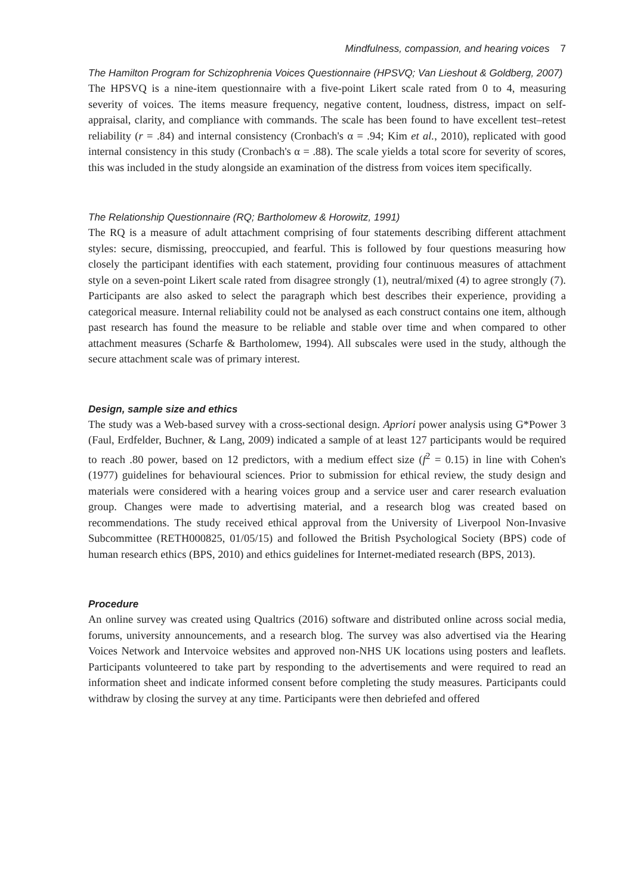Mindfulness, compassion, and hearing voices 7
The Hamilton Program for Schizophrenia Voices Questionnaire (HPSVQ; Van Lieshout & Goldberg, 2007)
The HPSVQ is a nine-item questionnaire with a five-point Likert scale rated from 0 to 4, measuring severity of voices. The items measure frequency, negative content, loudness, distress, impact on self-appraisal, clarity, and compliance with commands. The scale has been found to have excellent test–retest reliability (r = .84) and internal consistency (Cronbach's α = .94; Kim et al., 2010), replicated with good internal consistency in this study (Cronbach's α = .88). The scale yields a total score for severity of scores, this was included in the study alongside an examination of the distress from voices item specifically.
The Relationship Questionnaire (RQ; Bartholomew & Horowitz, 1991)
The RQ is a measure of adult attachment comprising of four statements describing different attachment styles: secure, dismissing, preoccupied, and fearful. This is followed by four questions measuring how closely the participant identifies with each statement, providing four continuous measures of attachment style on a seven-point Likert scale rated from disagree strongly (1), neutral/mixed (4) to agree strongly (7). Participants are also asked to select the paragraph which best describes their experience, providing a categorical measure. Internal reliability could not be analysed as each construct contains one item, although past research has found the measure to be reliable and stable over time and when compared to other attachment measures (Scharfe & Bartholomew, 1994). All subscales were used in the study, although the secure attachment scale was of primary interest.
Design, sample size and ethics
The study was a Web-based survey with a cross-sectional design. Apriori power analysis using G*Power 3 (Faul, Erdfelder, Buchner, & Lang, 2009) indicated a sample of at least 127 participants would be required to reach .80 power, based on 12 predictors, with a medium effect size (f<sup>2</sup> = 0.15) in line with Cohen's (1977) guidelines for behavioural sciences. Prior to submission for ethical review, the study design and materials were considered with a hearing voices group and a service user and carer research evaluation group. Changes were made to advertising material, and a research blog was created based on recommendations. The study received ethical approval from the University of Liverpool Non-Invasive Subcommittee (RETH000825, 01/05/15) and followed the British Psychological Society (BPS) code of human research ethics (BPS, 2010) and ethics guidelines for Internet-mediated research (BPS, 2013).
Procedure
An online survey was created using Qualtrics (2016) software and distributed online across social media, forums, university announcements, and a research blog. The survey was also advertised via the Hearing Voices Network and Intervoice websites and approved non-NHS UK locations using posters and leaflets. Participants volunteered to take part by responding to the advertisements and were required to read an information sheet and indicate informed consent before completing the study measures. Participants could withdraw by closing the survey at any time. Participants were then debriefed and offered